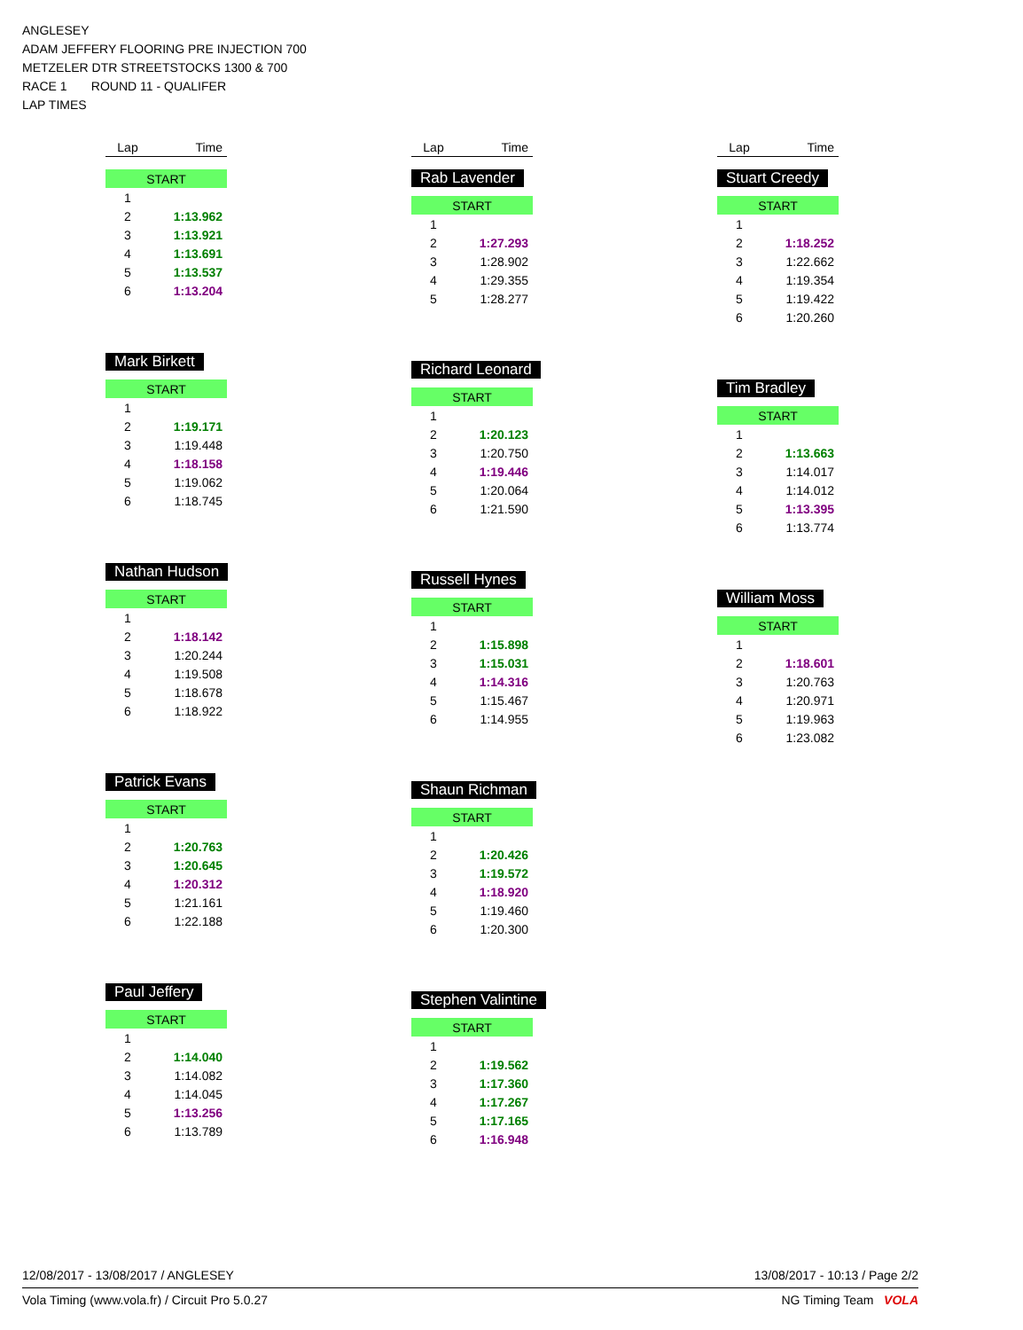ANGLESEY
ADAM JEFFERY FLOORING PRE INJECTION 700
METZELER DTR STREETSTOCKS 1300 & 700
RACE 1 ROUND 11 - QUALIFER
LAP TIMES
| Lap | Time |
| --- | --- |
| START | |
| 1 | |
| 2 | 1:13.962 |
| 3 | 1:13.921 |
| 4 | 1:13.691 |
| 5 | 1:13.537 |
| 6 | 1:13.204 |
Mark Birkett
| START | |
| 1 | |
| 2 | 1:19.171 |
| 3 | 1:19.448 |
| 4 | 1:18.158 |
| 5 | 1:19.062 |
| 6 | 1:18.745 |
Nathan Hudson
| START | |
| 1 | |
| 2 | 1:18.142 |
| 3 | 1:20.244 |
| 4 | 1:19.508 |
| 5 | 1:18.678 |
| 6 | 1:18.922 |
Patrick Evans
| START | |
| 1 | |
| 2 | 1:20.763 |
| 3 | 1:20.645 |
| 4 | 1:20.312 |
| 5 | 1:21.161 |
| 6 | 1:22.188 |
Paul Jeffery
| START | |
| 1 | |
| 2 | 1:14.040 |
| 3 | 1:14.082 |
| 4 | 1:14.045 |
| 5 | 1:13.256 |
| 6 | 1:13.789 |
| Lap | Time |
| --- | --- |
Rab Lavender
| START | |
| 1 | |
| 2 | 1:27.293 |
| 3 | 1:28.902 |
| 4 | 1:29.355 |
| 5 | 1:28.277 |
Richard Leonard
| START | |
| 1 | |
| 2 | 1:20.123 |
| 3 | 1:20.750 |
| 4 | 1:19.446 |
| 5 | 1:20.064 |
| 6 | 1:21.590 |
Russell Hynes
| START | |
| 1 | |
| 2 | 1:15.898 |
| 3 | 1:15.031 |
| 4 | 1:14.316 |
| 5 | 1:15.467 |
| 6 | 1:14.955 |
Shaun Richman
| START | |
| 1 | |
| 2 | 1:20.426 |
| 3 | 1:19.572 |
| 4 | 1:18.920 |
| 5 | 1:19.460 |
| 6 | 1:20.300 |
Stephen Valintine
| START | |
| 1 | |
| 2 | 1:19.562 |
| 3 | 1:17.360 |
| 4 | 1:17.267 |
| 5 | 1:17.165 |
| 6 | 1:16.948 |
| Lap | Time |
| --- | --- |
Stuart Creedy
| START | |
| 1 | |
| 2 | 1:18.252 |
| 3 | 1:22.662 |
| 4 | 1:19.354 |
| 5 | 1:19.422 |
| 6 | 1:20.260 |
Tim Bradley
| START | |
| 1 | |
| 2 | 1:13.663 |
| 3 | 1:14.017 |
| 4 | 1:14.012 |
| 5 | 1:13.395 |
| 6 | 1:13.774 |
William Moss
| START | |
| 1 | |
| 2 | 1:18.601 |
| 3 | 1:20.763 |
| 4 | 1:20.971 |
| 5 | 1:19.963 |
| 6 | 1:23.082 |
12/08/2017 - 13/08/2017 / ANGLESEY 13/08/2017 - 10:13 / Page 2/2
Vola Timing (www.vola.fr) / Circuit Pro 5.0.27 NG Timing Team VOLA